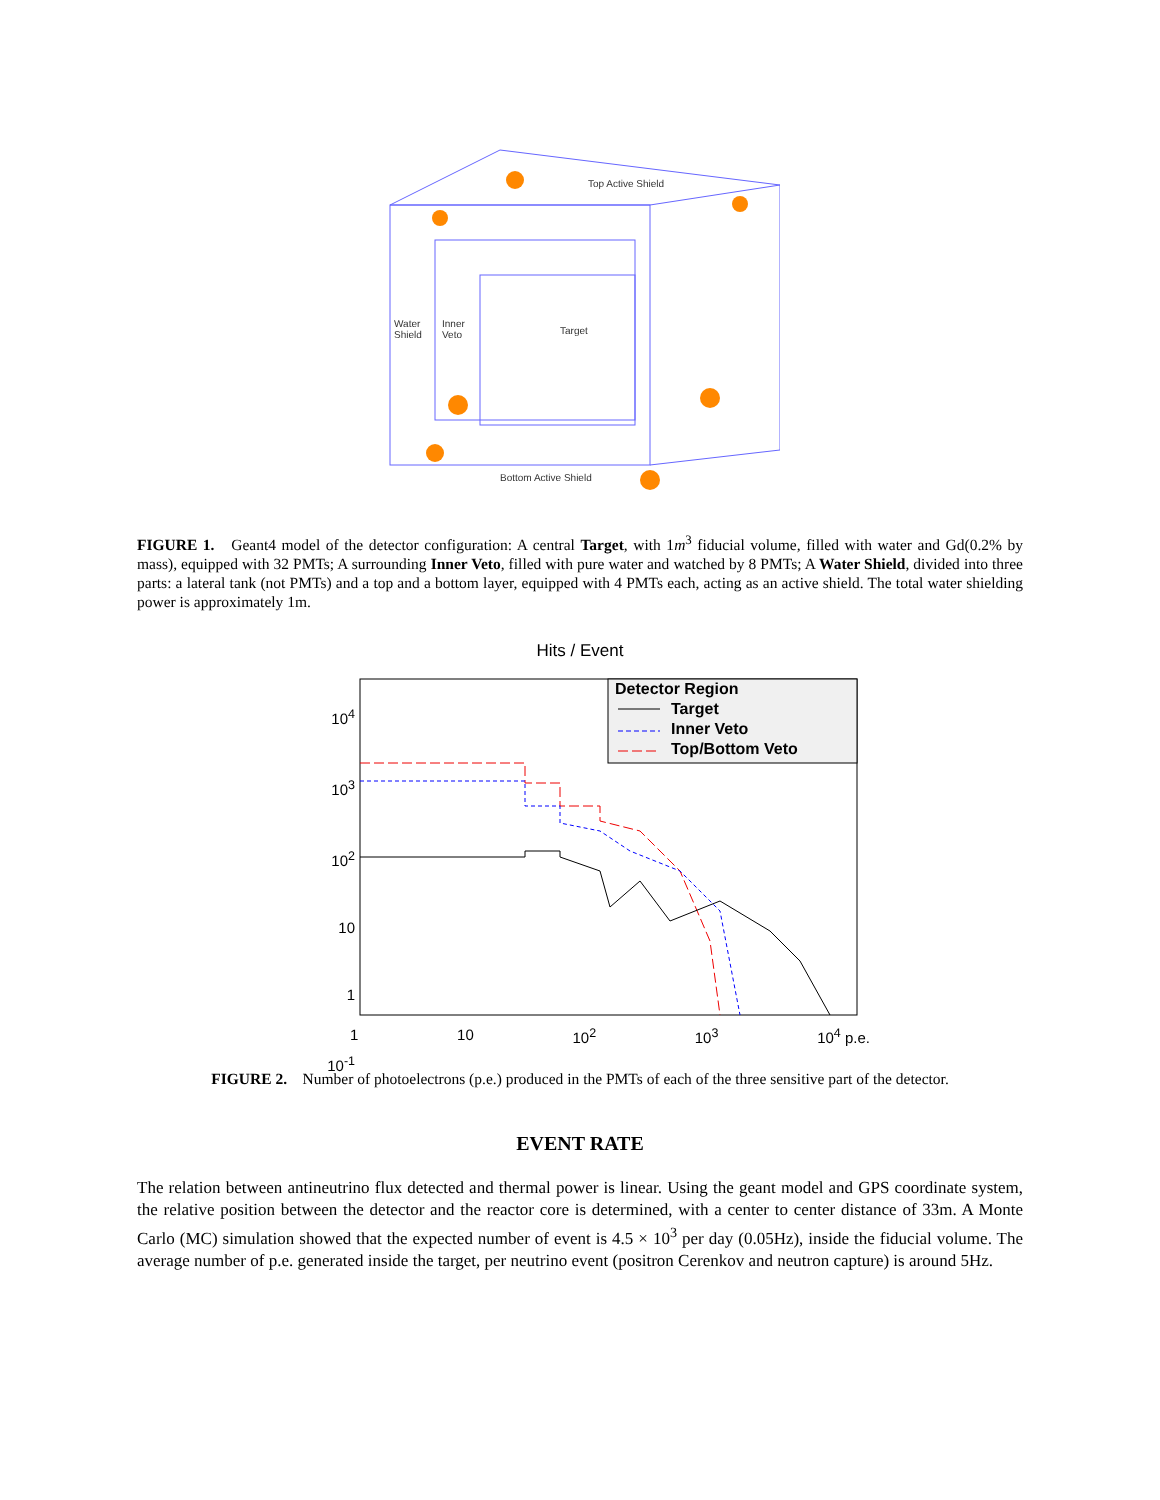Top Active Shield
Water
Shield
Inner
Veto
Target
Bottom Active Shield
FIGURE 1. Geant4 model of the detector configuration: A central Target, with 1m<sup>3</sup> fiducial volume, filled with water and Gd(0.2% by mass), equipped with 32 PMTs; A surrounding Inner Veto, filled with pure water and watched by 8 PMTs; A Water Shield, divided into three parts: a lateral tank (not PMTs) and a top and a bottom layer, equipped with 4 PMTs each, acting as an active shield. The total water shielding power is approximately 1m.
Hits / Event
10<sup>4</sup>
10<sup>3</sup>
10<sup>2</sup>
10
1
10<sup>-1</sup>
1 10 10<sup>2</sup> 10<sup>3</sup> 10<sup>4</sup> p.e.
Detector Region
Target
Inner Veto
Top/Bottom Veto
FIGURE 2. Number of photoelectrons (p.e.) produced in the PMTs of each of the three sensitive part of the detector.
EVENT RATE
The relation between antineutrino flux detected and thermal power is linear. Using the geant model and GPS coordinate system, the relative position between the detector and the reactor core is determined, with a center to center distance of 33m. A Monte Carlo (MC) simulation showed that the expected number of event is 4.5 × 10<sup>3</sup> per day (0.05Hz), inside the fiducial volume. The average number of p.e. generated inside the target, per neutrino event (positron Cerenkov and neutron capture) is around 5Hz.